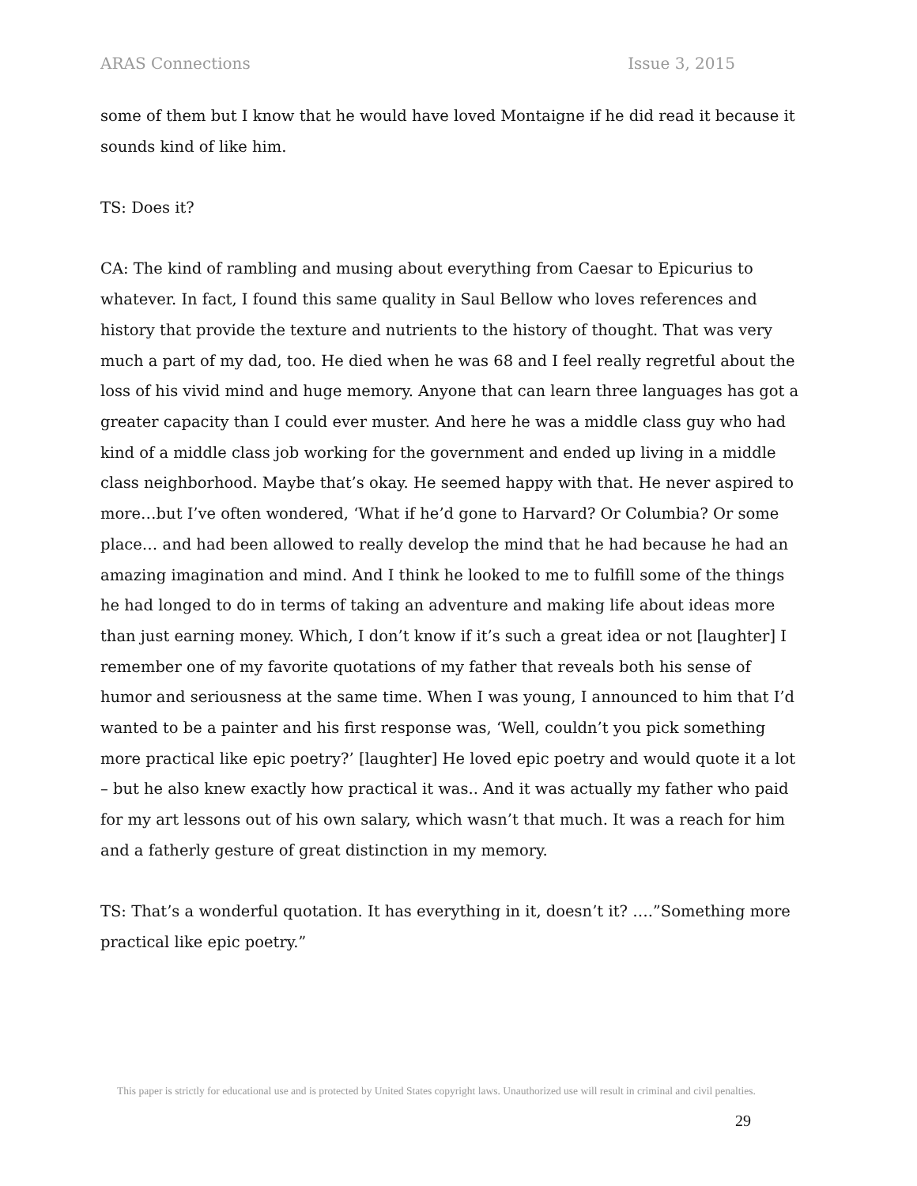ARAS Connections Issue 3, 2015
some of them but I know that he would have loved Montaigne if he did read it because it sounds kind of like him.
TS: Does it?
CA: The kind of rambling and musing about everything from Caesar to Epicurius to whatever. In fact, I found this same quality in Saul Bellow who loves references and history that provide the texture and nutrients to the history of thought. That was very much a part of my dad, too. He died when he was 68 and I feel really regretful about the loss of his vivid mind and huge memory. Anyone that can learn three languages has got a greater capacity than I could ever muster. And here he was a middle class guy who had kind of a middle class job working for the government and ended up living in a middle class neighborhood. Maybe that’s okay. He seemed happy with that. He never aspired to more…but I’ve often wondered, ‘What if he’d gone to Harvard? Or Columbia? Or some place… and had been allowed to really develop the mind that he had because he had an amazing imagination and mind. And I think he looked to me to fulfill some of the things he had longed to do in terms of taking an adventure and making life about ideas more than just earning money. Which, I don’t know if it’s such a great idea or not [laughter] I remember one of my favorite quotations of my father that reveals both his sense of humor and seriousness at the same time. When I was young, I announced to him that I’d wanted to be a painter and his first response was, ‘Well, couldn’t you pick something more practical like epic poetry?’ [laughter] He loved epic poetry and would quote it a lot – but he also knew exactly how practical it was.. And it was actually my father who paid for my art lessons out of his own salary, which wasn’t that much. It was a reach for him and a fatherly gesture of great distinction in my memory.
TS: That’s a wonderful quotation. It has everything in it, doesn’t it? ….”Something more practical like epic poetry.”
This paper is strictly for educational use and is protected by United States copyright laws. Unauthorized use will result in criminal and civil penalties.
29